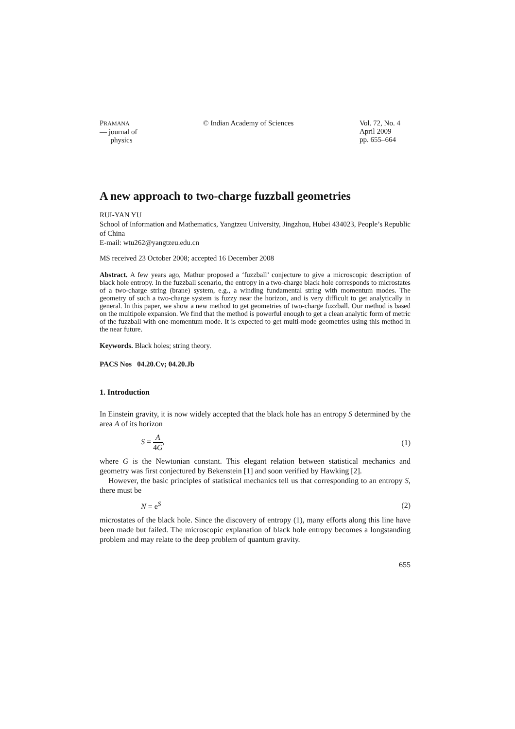PRAMANA
— journal of
physics
© Indian Academy of Sciences Vol. 72, No. 4
April 2009
pp. 655–664
A new approach to two-charge fuzzball geometries
RUI-YAN YU
School of Information and Mathematics, Yangtzeu University, Jingzhou, Hubei 434023, People’s Republic of China
E-mail: wtu262@yangtzeu.edu.cn
MS received 23 October 2008; accepted 16 December 2008
Abstract. A few years ago, Mathur proposed a ‘fuzzball’ conjecture to give a microscopic description of black hole entropy. In the fuzzball scenario, the entropy in a two-charge black hole corresponds to microstates of a two-charge string (brane) system, e.g., a winding fundamental string with momentum modes. The geometry of such a two-charge system is fuzzy near the horizon, and is very difficult to get analytically in general. In this paper, we show a new method to get geometries of two-charge fuzzball. Our method is based on the multipole expansion. We find that the method is powerful enough to get a clean analytic form of metric of the fuzzball with one-momentum mode. It is expected to get multi-mode geometries using this method in the near future.
Keywords. Black holes; string theory.
PACS Nos 04.20.Cv; 04.20.Jb
1. Introduction
In Einstein gravity, it is now widely accepted that the black hole has an entropy S determined by the area A of its horizon
S = A 4G, (1)
where G is the Newtonian constant. This elegant relation between statistical mechanics and geometry was first conjectured by Bekenstein [1] and soon verified by Hawking [2].
However, the basic principles of statistical mechanics tell us that corresponding to an entropy S, there must be
N = e<sup>S</sup> (2)
microstates of the black hole. Since the discovery of entropy (1), many efforts along this line have been made but failed. The microscopic explanation of black hole entropy becomes a longstanding problem and may relate to the deep problem of quantum gravity.
655